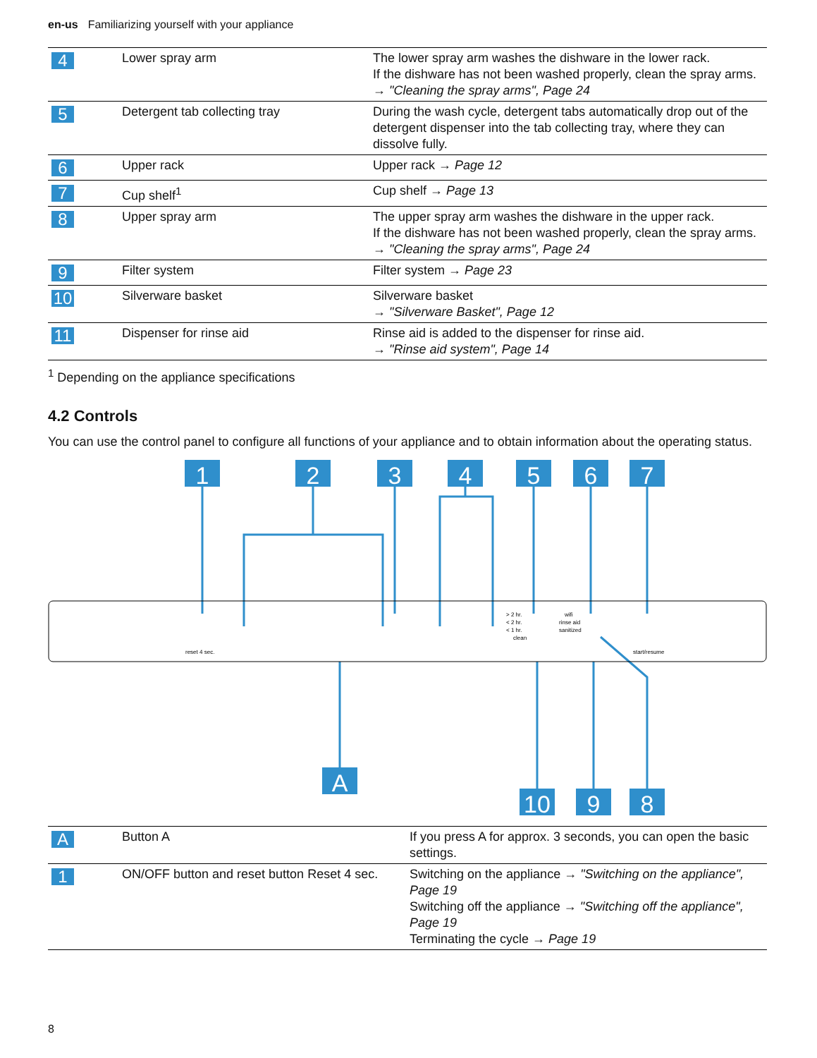en-us Familiarizing yourself with your appliance
| 4 | Lower spray arm | The lower spray arm washes the dishware in the lower rack. If the dishware has not been washed properly, clean the spray arms. → "Cleaning the spray arms", Page 24 |
| 5 | Detergent tab collecting tray | During the wash cycle, detergent tabs automatically drop out of the detergent dispenser into the tab collecting tray, where they can dissolve fully. |
| 6 | Upper rack | Upper rack → Page 12 |
| 7 | Cup shelf<sup>1</sup> | Cup shelf → Page 13 |
| 8 | Upper spray arm | The upper spray arm washes the dishware in the upper rack. If the dishware has not been washed properly, clean the spray arms. → "Cleaning the spray arms", Page 24 |
| 9 | Filter system | Filter system → Page 23 |
| 10 | Silverware basket | Silverware basket → "Silverware Basket", Page 12 |
| 11 | Dispenser for rinse aid | Rinse aid is added to the dispenser for rinse aid. → "Rinse aid system", Page 14 |
<sup>1</sup> Depending on the appliance specifications
4.2 Controls
You can use the control panel to configure all functions of your appliance and to obtain information about the operating status.
1
2
3
4
5
6
7
A
10
9
8
reset 4 sec.
> 2 hr.
< 2 hr.
< 1 hr.
clean
wifi
rinse aid
sanitized
start/resume
| A | Button A | If you press A for approx. 3 seconds, you can open the basic settings. |
| 1 | ON/OFF button and reset button Reset 4 sec. | Switching on the appliance → "Switching on the appliance", Page 19 Switching off the appliance → "Switching off the appliance", Page 19 Terminating the cycle → Page 19 |
8